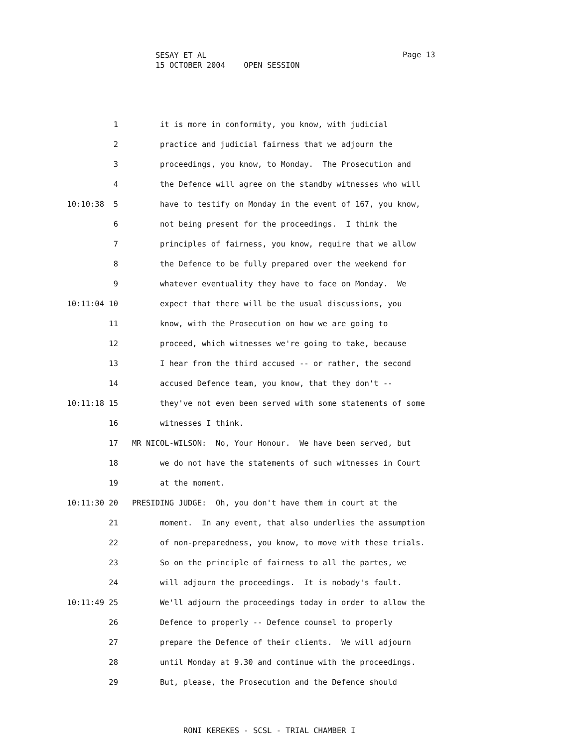SESAY ET AL 15 OCTOBER 2004 OPEN SESSION
Page 13
1
it is more in conformity, you know, with judicial
2
practice and judicial fairness that we adjourn the
3
proceedings, you know, to Monday. The Prosecution and
4
the Defence will agree on the standby witnesses who will
10:10:38 5
have to testify on Monday in the event of 167, you know,
6
not being present for the proceedings. I think the
7
principles of fairness, you know, require that we allow
8
the Defence to be fully prepared over the weekend for
9
whatever eventuality they have to face on Monday. We
10:11:04 10
expect that there will be the usual discussions, you
11
know, with the Prosecution on how we are going to
12
proceed, which witnesses we're going to take, because
13
I hear from the third accused -- or rather, the second
14
accused Defence team, you know, that they don't --
10:11:18 15
they've not even been served with some statements of some
16
witnesses I think.
17
MR NICOL-WILSON: No, Your Honour. We have been served, but
18
we do not have the statements of such witnesses in Court
19
at the moment.
10:11:30 20
PRESIDING JUDGE: Oh, you don't have them in court at the
21
moment. In any event, that also underlies the assumption
22
of non-preparedness, you know, to move with these trials.
23
So on the principle of fairness to all the partes, we
24
will adjourn the proceedings. It is nobody's fault.
10:11:49 25
We'll adjourn the proceedings today in order to allow the
26
Defence to properly -- Defence counsel to properly
27
prepare the Defence of their clients. We will adjourn
28
until Monday at 9.30 and continue with the proceedings.
29
But, please, the Prosecution and the Defence should
RONI KEREKES - SCSL - TRIAL CHAMBER I